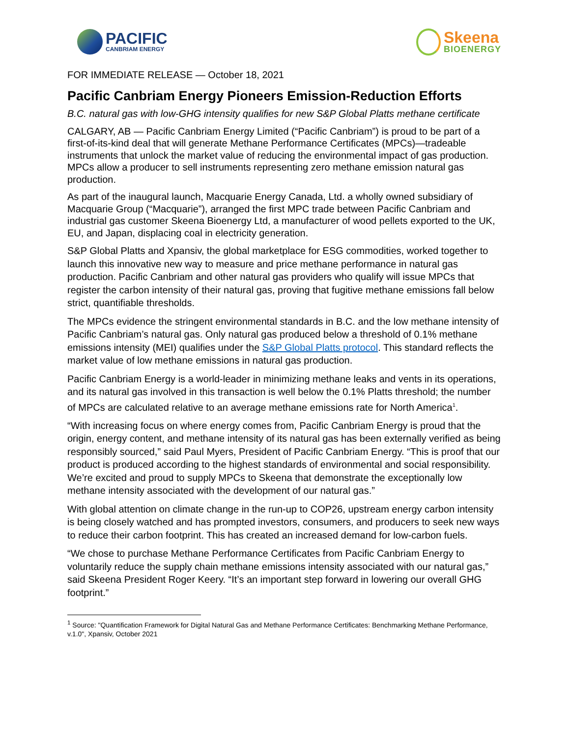PACIFIC
CANBRIAM ENERGY
Skeena
BIOENERGY
FOR IMMEDIATE RELEASE — October 18, 2021
Pacific Canbriam Energy Pioneers Emission-Reduction Efforts
B.C. natural gas with low-GHG intensity qualifies for new S&P Global Platts methane certificate
CALGARY, AB — Pacific Canbriam Energy Limited (“Pacific Canbriam”) is proud to be part of a first-of-its-kind deal that will generate Methane Performance Certificates (MPCs)—tradeable instruments that unlock the market value of reducing the environmental impact of gas production. MPCs allow a producer to sell instruments representing zero methane emission natural gas production.
As part of the inaugural launch, Macquarie Energy Canada, Ltd. a wholly owned subsidiary of Macquarie Group (“Macquarie”), arranged the first MPC trade between Pacific Canbriam and industrial gas customer Skeena Bioenergy Ltd, a manufacturer of wood pellets exported to the UK, EU, and Japan, displacing coal in electricity generation.
S&P Global Platts and Xpansiv, the global marketplace for ESG commodities, worked together to launch this innovative new way to measure and price methane performance in natural gas production. Pacific Canbriam and other natural gas providers who qualify will issue MPCs that register the carbon intensity of their natural gas, proving that fugitive methane emissions fall below strict, quantifiable thresholds.
The MPCs evidence the stringent environmental standards in B.C. and the low methane intensity of Pacific Canbriam’s natural gas. Only natural gas produced below a threshold of 0.1% methane emissions intensity (MEI) qualifies under the S&P Global Platts protocol. This standard reflects the market value of low methane emissions in natural gas production.
Pacific Canbriam Energy is a world-leader in minimizing methane leaks and vents in its operations, and its natural gas involved in this transaction is well below the 0.1% Platts threshold; the number of MPCs are calculated relative to an average methane emissions rate for North America<sup>1</sup>.
“With increasing focus on where energy comes from, Pacific Canbriam Energy is proud that the origin, energy content, and methane intensity of its natural gas has been externally verified as being responsibly sourced,” said Paul Myers, President of Pacific Canbriam Energy. “This is proof that our product is produced according to the highest standards of environmental and social responsibility. We’re excited and proud to supply MPCs to Skeena that demonstrate the exceptionally low methane intensity associated with the development of our natural gas.”
With global attention on climate change in the run-up to COP26, upstream energy carbon intensity is being closely watched and has prompted investors, consumers, and producers to seek new ways to reduce their carbon footprint. This has created an increased demand for low-carbon fuels.
“We chose to purchase Methane Performance Certificates from Pacific Canbriam Energy to voluntarily reduce the supply chain methane emissions intensity associated with our natural gas,” said Skeena President Roger Keery. “It’s an important step forward in lowering our overall GHG footprint.”
<sup>1</sup> Source: "Quantification Framework for Digital Natural Gas and Methane Performance Certificates: Benchmarking Methane Performance, v.1.0", Xpansiv, October 2021